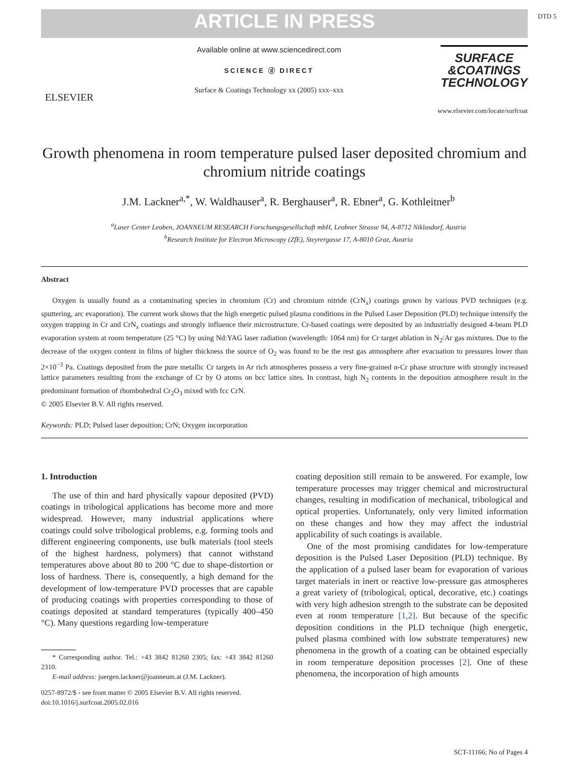DTD 5
ARTICLE IN PRESS
ELSEVIER
Available online at www.sciencedirect.com
SCIENCE ⓓ DIRECT
Surface & Coatings Technology xx (2005) xxx–xxx
SURFACE &COATINGS TECHNOLOGY
www.elsevier.com/locate/surfcoat
Growth phenomena in room temperature pulsed laser deposited chromium and chromium nitride coatings
J.M. Lackner<sup>a,*</sup>, W. Waldhauser<sup>a</sup>, R. Berghauser<sup>a</sup>, R. Ebner<sup>a</sup>, G. Kothleitner<sup>b</sup>
<sup>a</sup> Laser Center Leoben, JOANNEUM RESEARCH Forschungsgesellschaft mbH, Leobner Strasse 94, A-8712 Niklasdorf, Austria
<sup>b</sup> Research Institute for Electron Microscopy (ZfE), Steyrergasse 17, A-8010 Graz, Austria
Abstract
Oxygen is usually found as a contaminating species in chromium (Cr) and chromium nitride (CrN<sub>x</sub>) coatings grown by various PVD techniques (e.g. sputtering, arc evaporation). The current work shows that the high energetic pulsed plasma conditions in the Pulsed Laser Deposition (PLD) technique intensify the oxygen trapping in Cr and CrN<sub>x</sub> coatings and strongly influence their microstructure. Cr-based coatings were deposited by an industrially designed 4-beam PLD evaporation system at room temperature (25 °C) by using Nd:YAG laser radiation (wavelength: 1064 nm) for Cr target ablation in N<sub>2</sub>/Ar gas mixtures. Due to the decrease of the oxygen content in films of higher thickness the source of O<sub>2</sub> was found to be the rest gas atmosphere after evacuation to pressures lower than 2×10<sup>−3</sup> Pa. Coatings deposited from the pure metallic Cr targets in Ar rich atmospheres possess a very fine-grained α-Cr phase structure with strongly increased lattice parameters resulting from the exchange of Cr by O atoms on bcc lattice sites. In contrast, high N<sub>2</sub> contents in the deposition atmosphere result in the predominant formation of rhombohedral Cr<sub>2</sub>O<sub>3</sub> mixed with fcc CrN.
© 2005 Elsevier B.V. All rights reserved.
Keywords: PLD; Pulsed laser deposition; CrN; Oxygen incorporation
1. Introduction
The use of thin and hard physically vapour deposited (PVD) coatings in tribological applications has become more and more widespread. However, many industrial applications where coatings could solve tribological problems, e.g. forming tools and different engineering components, use bulk materials (tool steels of the highest hardness, polymers) that cannot withstand temperatures above about 80 to 200 °C due to shape-distortion or loss of hardness. There is, consequently, a high demand for the development of low-temperature PVD processes that are capable of producing coatings with properties corresponding to those of coatings deposited at standard temperatures (typically 400–450 °C). Many questions regarding low-temperature
* Corresponding author. Tel.: +43 3842 81260 2305; fax: +43 3842 81260 2310.
E-mail address: juergen.lackner@joanneum.at (J.M. Lackner).
0257-8972/$ - see front matter © 2005 Elsevier B.V. All rights reserved.
doi:10.1016/j.surfcoat.2005.02.016
coating deposition still remain to be answered. For example, low temperature processes may trigger chemical and microstructural changes, resulting in modification of mechanical, tribological and optical properties. Unfortunately, only very limited information on these changes and how they may affect the industrial applicability of such coatings is available.
One of the most promising candidates for low-temperature deposition is the Pulsed Laser Deposition (PLD) technique. By the application of a pulsed laser beam for evaporation of various target materials in inert or reactive low-pressure gas atmospheres a great variety of (tribological, optical, decorative, etc.) coatings with very high adhesion strength to the substrate can be deposited even at room temperature [1,2]. But because of the specific deposition conditions in the PLD technique (high energetic, pulsed plasma combined with low substrate temperatures) new phenomena in the growth of a coating can be obtained especially in room temperature deposition processes [2]. One of these phenomena, the incorporation of high amounts
SCT-11166; No of Pages 4